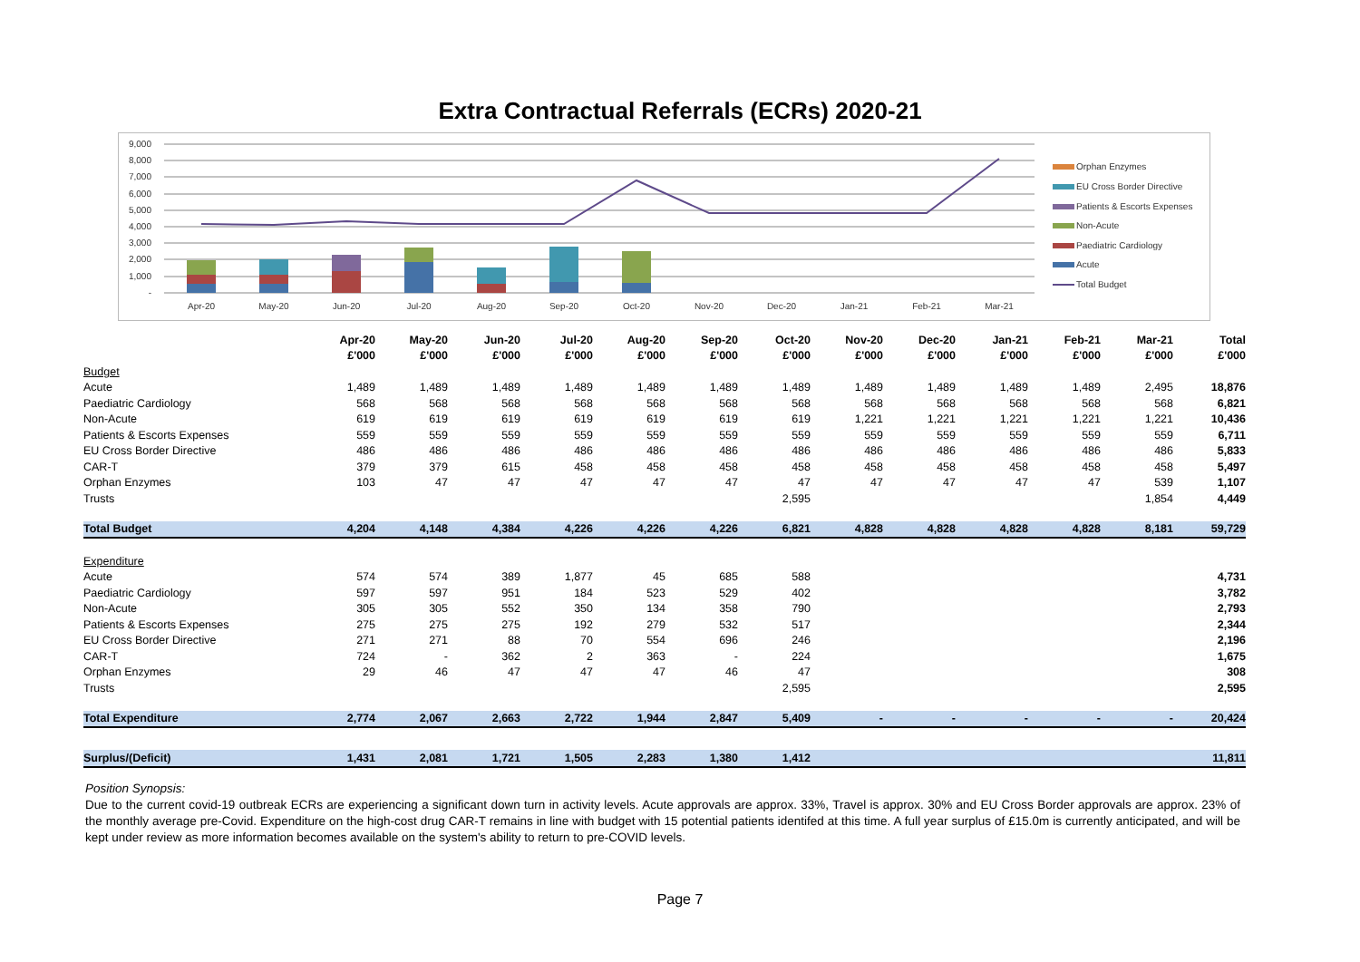Extra Contractual Referrals (ECRs) 2020-21
9,000
8,000
7,000
6,000
5,000
4,000
3,000
2,000
1,000
-
Apr-20
May-20
Jun-20
Jul-20
Aug-20
Sep-20
Oct-20
Nov-20
Dec-20
Jan-21
Feb-21
Mar-21
Orphan Enzymes
EU Cross Border Directive
Patients & Escorts Expenses
Non-Acute
Paediatric Cardiology
Acute
Total Budget
| | Apr-20 | May-20 | Jun-20 | Jul-20 | Aug-20 | Sep-20 | Oct-20 | Nov-20 | Dec-20 | Jan-21 | Feb-21 | Mar-21 | Total |
| --- | --- | --- | --- | --- | --- | --- | --- | --- | --- | --- | --- | --- | --- |
| | £'000 | £'000 | £'000 | £'000 | £'000 | £'000 | £'000 | £'000 | £'000 | £'000 | £'000 | £'000 | £'000 |
| Budget | | | | | | | | | | | | | |
| Acute | 1,489 | 1,489 | 1,489 | 1,489 | 1,489 | 1,489 | 1,489 | 1,489 | 1,489 | 1,489 | 1,489 | 2,495 | 18,876 |
| Paediatric Cardiology | 568 | 568 | 568 | 568 | 568 | 568 | 568 | 568 | 568 | 568 | 568 | 568 | 6,821 |
| Non-Acute | 619 | 619 | 619 | 619 | 619 | 619 | 619 | 1,221 | 1,221 | 1,221 | 1,221 | 1,221 | 10,436 |
| Patients & Escorts Expenses | 559 | 559 | 559 | 559 | 559 | 559 | 559 | 559 | 559 | 559 | 559 | 559 | 6,711 |
| EU Cross Border Directive | 486 | 486 | 486 | 486 | 486 | 486 | 486 | 486 | 486 | 486 | 486 | 486 | 5,833 |
| CAR-T | 379 | 379 | 615 | 458 | 458 | 458 | 458 | 458 | 458 | 458 | 458 | 458 | 5,497 |
| Orphan Enzymes | 103 | 47 | 47 | 47 | 47 | 47 | 47 | 47 | 47 | 47 | 47 | 539 | 1,107 |
| Trusts | | | | | | | 2,595 | | | | | 1,854 | 4,449 |
| Total Budget | 4,204 | 4,148 | 4,384 | 4,226 | 4,226 | 4,226 | 6,821 | 4,828 | 4,828 | 4,828 | 4,828 | 8,181 | 59,729 |
| Expenditure | | | | | | | | | | | | | |
| Acute | 574 | 574 | 389 | 1,877 | 45 | 685 | 588 | | | | | | 4,731 |
| Paediatric Cardiology | 597 | 597 | 951 | 184 | 523 | 529 | 402 | | | | | | 3,782 |
| Non-Acute | 305 | 305 | 552 | 350 | 134 | 358 | 790 | | | | | | 2,793 |
| Patients & Escorts Expenses | 275 | 275 | 275 | 192 | 279 | 532 | 517 | | | | | | 2,344 |
| EU Cross Border Directive | 271 | 271 | 88 | 70 | 554 | 696 | 246 | | | | | | 2,196 |
| CAR-T | 724 | - | 362 | 2 | 363 | - | 224 | | | | | | 1,675 |
| Orphan Enzymes | 29 | 46 | 47 | 47 | 47 | 46 | 47 | | | | | | 308 |
| Trusts | | | | | | | 2,595 | | | | | | 2,595 |
| Total Expenditure | 2,774 | 2,067 | 2,663 | 2,722 | 1,944 | 2,847 | 5,409 | - | - | - | - | - | 20,424 |
| Surplus/(Deficit) | 1,431 | 2,081 | 1,721 | 1,505 | 2,283 | 1,380 | 1,412 | | | | | | 11,811 |
Position Synopsis:
Due to the current covid-19 outbreak ECRs are experiencing a significant down turn in activity levels. Acute approvals are approx. 33%, Travel is approx. 30% and EU Cross Border approvals are approx. 23% of the monthly average pre-Covid. Expenditure on the high-cost drug CAR-T remains in line with budget with 15 potential patients identifed at this time. A full year surplus of £15.0m is currently anticipated, and will be kept under review as more information becomes available on the system's ability to return to pre-COVID levels.
Page 7